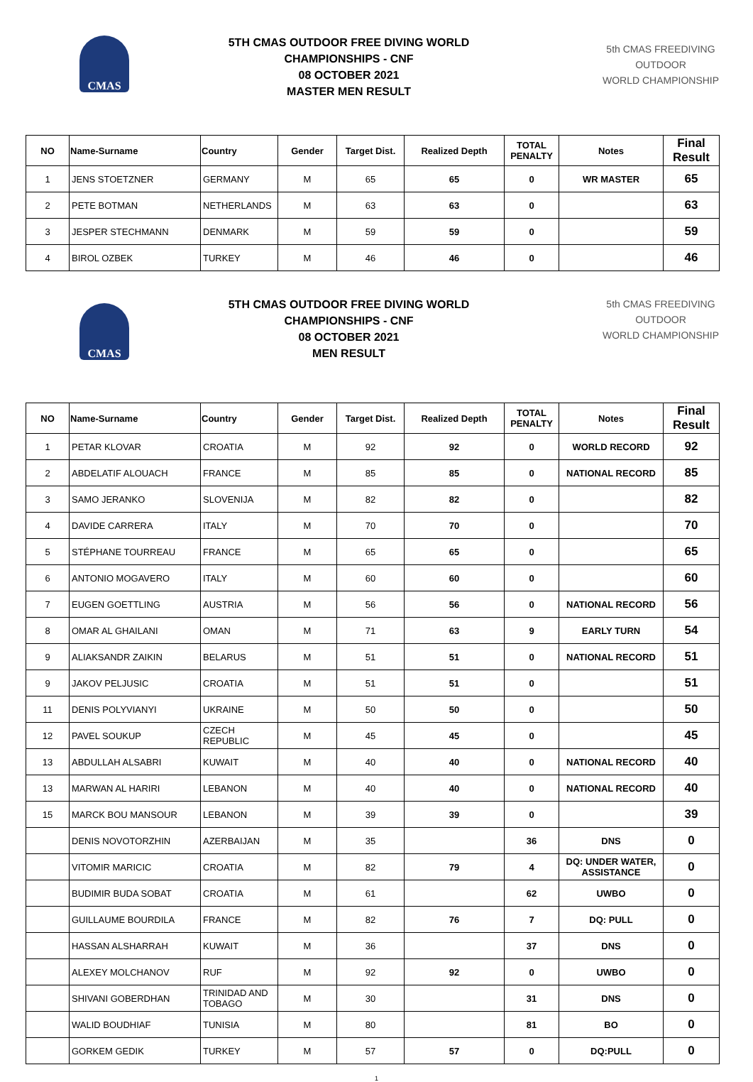CMAS
5TH CMAS OUTDOOR FREE DIVING WORLD
CHAMPIONSHIPS - CNF
08 OCTOBER 2021
MASTER MEN RESULT
5th CMAS FREEDIVING
OUTDOOR
WORLD CHAMPIONSHIP
| NO | Name-Surname | Country | Gender | Target Dist. | Realized Depth | TOTAL PENALTY | Notes | Final Result |
| --- | --- | --- | --- | --- | --- | --- | --- | --- |
| 1 | JENS STOETZNER | GERMANY | M | 65 | 65 | 0 | WR MASTER | 65 |
| 2 | PETE BOTMAN | NETHERLANDS | M | 63 | 63 | 0 | | 63 |
| 3 | JESPER STECHMANN | DENMARK | M | 59 | 59 | 0 | | 59 |
| 4 | BIROL OZBEK | TURKEY | M | 46 | 46 | 0 | | 46 |
CMAS
5TH CMAS OUTDOOR FREE DIVING WORLD
CHAMPIONSHIPS - CNF
08 OCTOBER 2021
MEN RESULT
5th CMAS FREEDIVING
OUTDOOR
WORLD CHAMPIONSHIP
| NO | Name-Surname | Country | Gender | Target Dist. | Realized Depth | TOTAL PENALTY | Notes | Final Result |
| --- | --- | --- | --- | --- | --- | --- | --- | --- |
| 1 | PETAR KLOVAR | CROATIA | M | 92 | 92 | 0 | WORLD RECORD | 92 |
| 2 | ABDELATIF ALOUACH | FRANCE | M | 85 | 85 | 0 | NATIONAL RECORD | 85 |
| 3 | SAMO JERANKO | SLOVENIJA | M | 82 | 82 | 0 | | 82 |
| 4 | DAVIDE CARRERA | ITALY | M | 70 | 70 | 0 | | 70 |
| 5 | STÉPHANE TOURREAU | FRANCE | M | 65 | 65 | 0 | | 65 |
| 6 | ANTONIO MOGAVERO | ITALY | M | 60 | 60 | 0 | | 60 |
| 7 | EUGEN GOETTLING | AUSTRIA | M | 56 | 56 | 0 | NATIONAL RECORD | 56 |
| 8 | OMAR AL GHAILANI | OMAN | M | 71 | 63 | 9 | EARLY TURN | 54 |
| 9 | ALIAKSANDR ZAIKIN | BELARUS | M | 51 | 51 | 0 | NATIONAL RECORD | 51 |
| 9 | JAKOV PELJUSIC | CROATIA | M | 51 | 51 | 0 | | 51 |
| 11 | DENIS POLYVIANYI | UKRAINE | M | 50 | 50 | 0 | | 50 |
| 12 | PAVEL SOUKUP | CZECH REPUBLIC | M | 45 | 45 | 0 | | 45 |
| 13 | ABDULLAH ALSABRI | KUWAIT | M | 40 | 40 | 0 | NATIONAL RECORD | 40 |
| 13 | MARWAN AL HARIRI | LEBANON | M | 40 | 40 | 0 | NATIONAL RECORD | 40 |
| 15 | MARCK BOU MANSOUR | LEBANON | M | 39 | 39 | 0 | | 39 |
| | DENIS NOVOTORZHIN | AZERBAIJAN | M | 35 | | 36 | DNS | 0 |
| | VITOMIR MARICIC | CROATIA | M | 82 | 79 | 4 | DQ: UNDER WATER, ASSISTANCE | 0 |
| | BUDIMIR BUDA SOBAT | CROATIA | M | 61 | | 62 | UWBO | 0 |
| | GUILLAUME BOURDILA | FRANCE | M | 82 | 76 | 7 | DQ: PULL | 0 |
| | HASSAN ALSHARRAH | KUWAIT | M | 36 | | 37 | DNS | 0 |
| | ALEXEY MOLCHANOV | RUF | M | 92 | 92 | 0 | UWBO | 0 |
| | SHIVANI GOBERDHAN | TRINIDAD AND TOBAGO | M | 30 | | 31 | DNS | 0 |
| | WALID BOUDHIAF | TUNISIA | M | 80 | | 81 | BO | 0 |
| | GORKEM GEDIK | TURKEY | M | 57 | 57 | 0 | DQ:PULL | 0 |
1